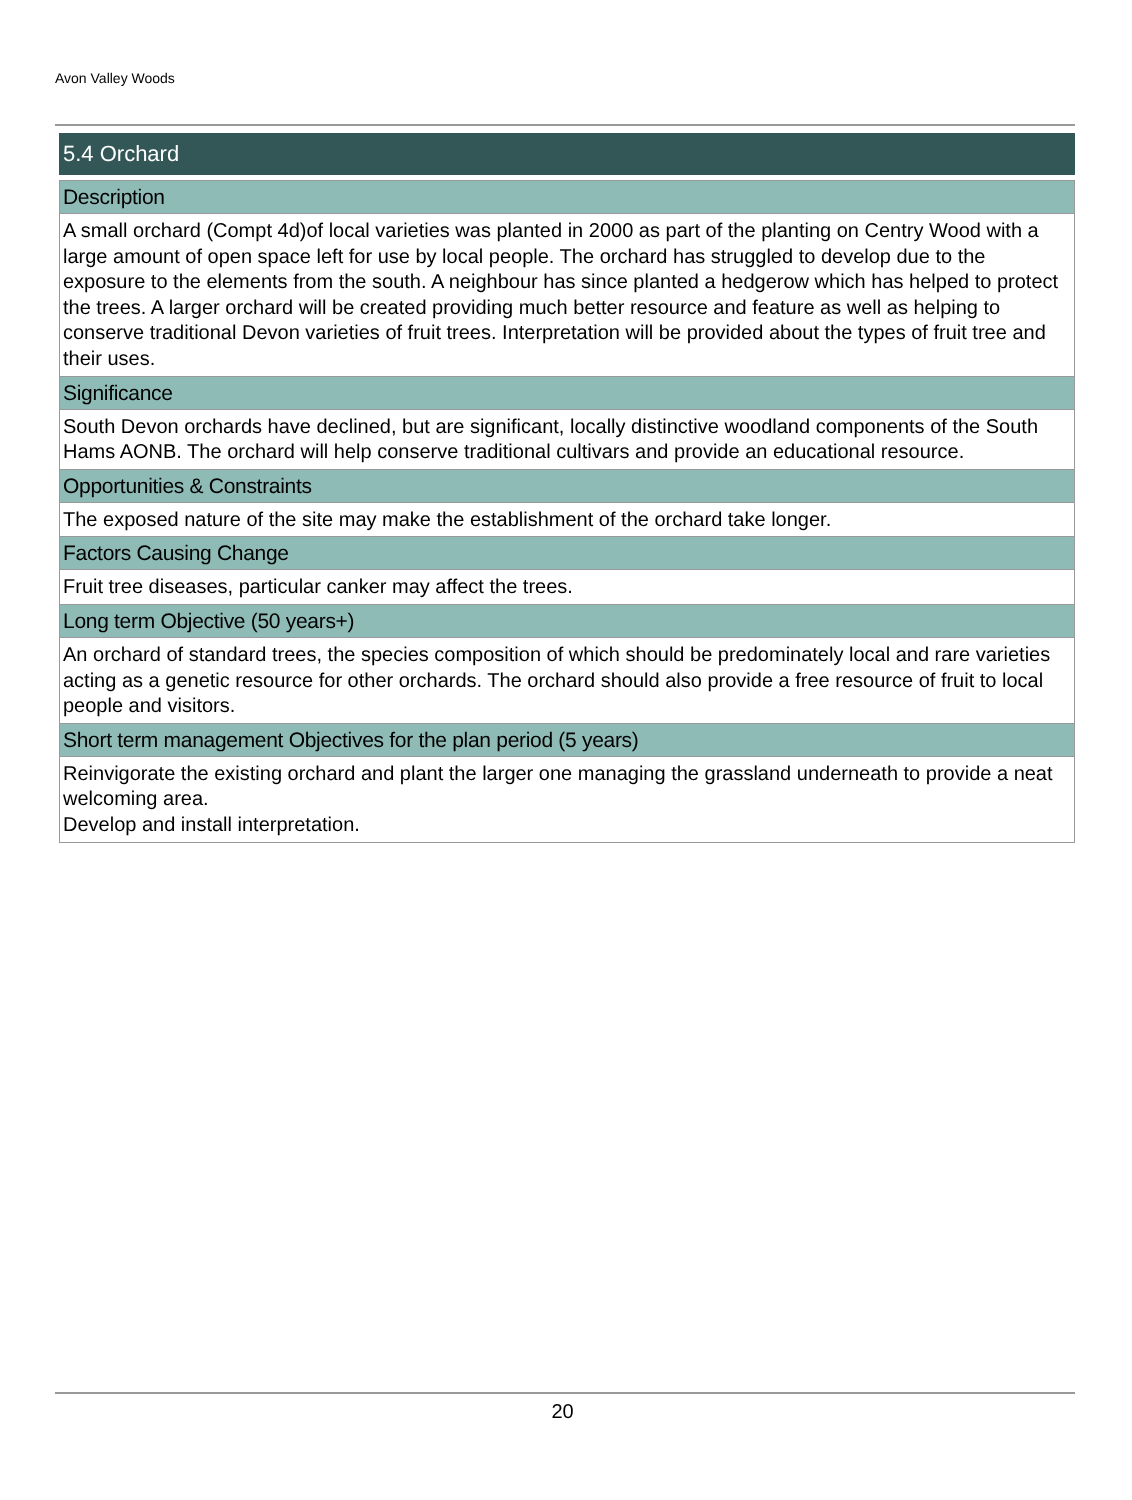Avon Valley Woods
5.4 Orchard
Description
A small orchard (Compt 4d)of local varieties was planted in 2000 as part of the planting on Centry Wood with a large amount of open space left for use by local people. The orchard has struggled to develop due to the exposure to the elements from the south. A neighbour has since planted a hedgerow which has helped to protect the trees. A larger orchard will be created providing much better resource and feature as well as helping to conserve traditional Devon varieties of fruit trees. Interpretation will be provided about the types of fruit tree and their uses.
Significance
South Devon orchards have declined, but are significant, locally distinctive woodland components of the South Hams AONB. The orchard will help conserve traditional cultivars and provide an educational resource.
Opportunities & Constraints
The exposed nature of the site may make the establishment of the orchard take longer.
Factors Causing Change
Fruit tree diseases, particular canker may affect the trees.
Long term Objective (50 years+)
An orchard of standard trees, the species composition of which should be predominately local and rare varieties acting as a genetic resource for other orchards. The orchard should also provide a free resource of fruit to local people and visitors.
Short term management Objectives for the plan period (5 years)
Reinvigorate the existing orchard and plant the larger one managing the grassland underneath to provide a neat welcoming area.
Develop and install interpretation.
20